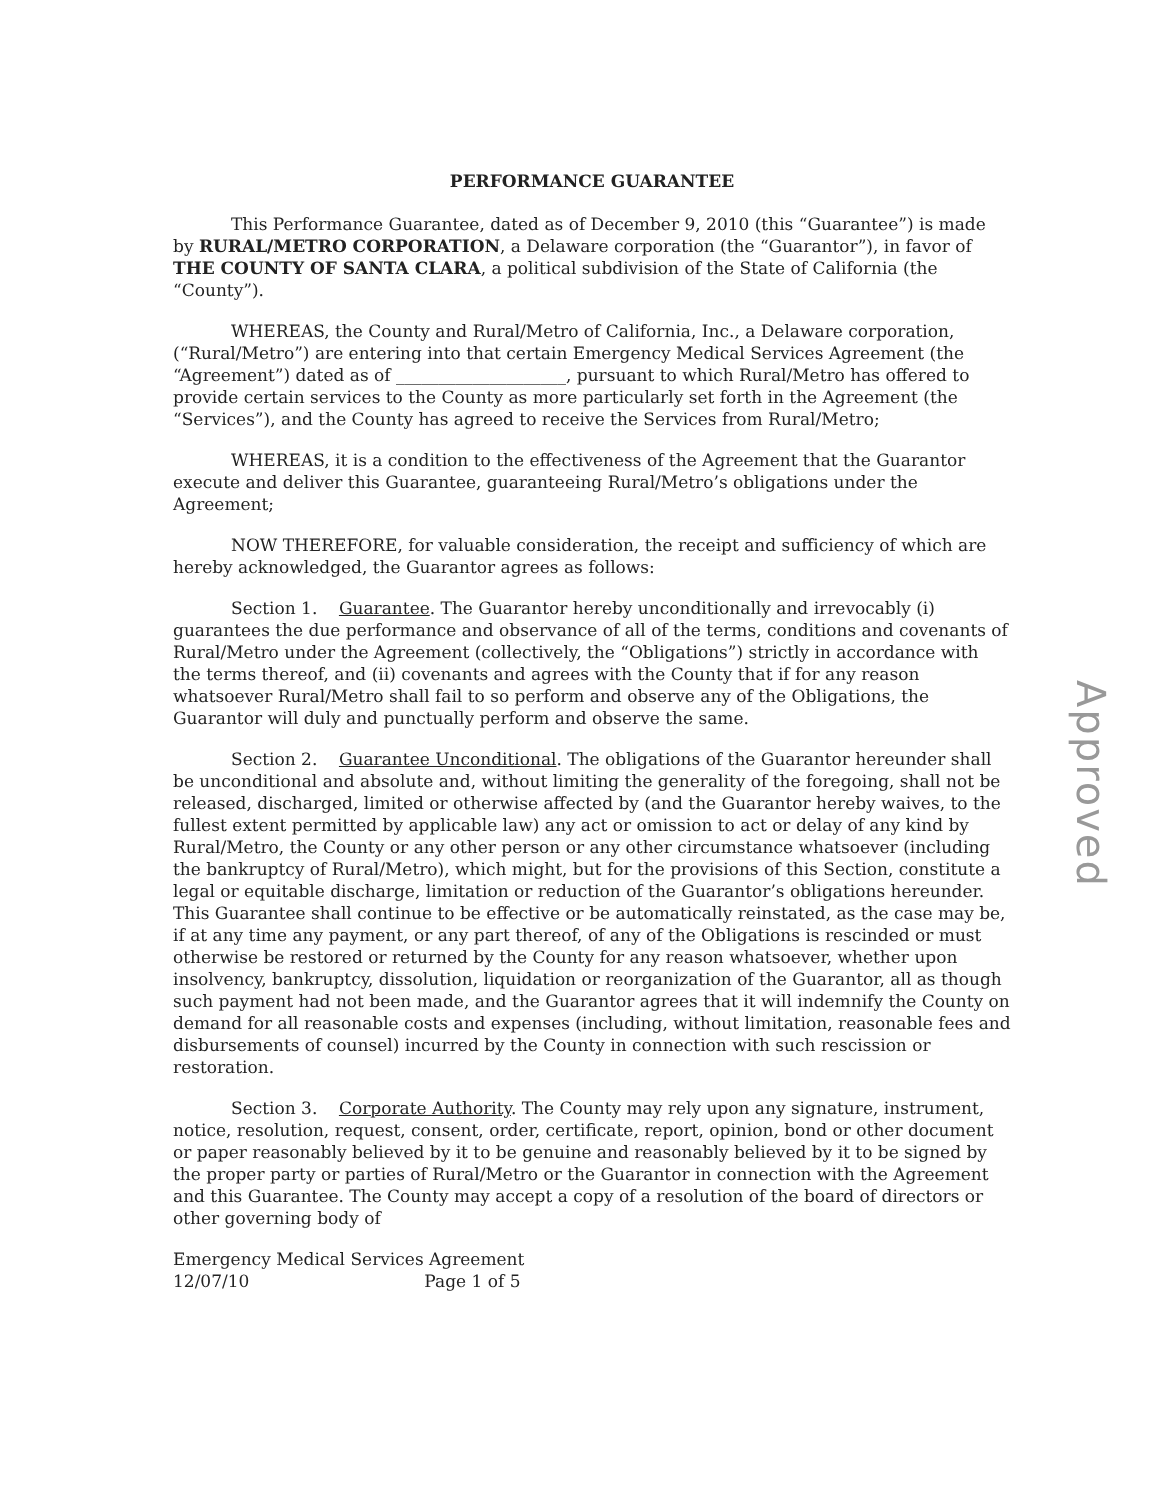PERFORMANCE GUARANTEE
This Performance Guarantee, dated as of December 9, 2010 (this “Guarantee”) is made by RURAL/METRO CORPORATION, a Delaware corporation (the “Guarantor”), in favor of THE COUNTY OF SANTA CLARA, a political subdivision of the State of California (the “County”).
WHEREAS, the County and Rural/Metro of California, Inc., a Delaware corporation, (“Rural/Metro”) are entering into that certain Emergency Medical Services Agreement (the “Agreement”) dated as of ____________________, pursuant to which Rural/Metro has offered to provide certain services to the County as more particularly set forth in the Agreement (the “Services”), and the County has agreed to receive the Services from Rural/Metro;
WHEREAS, it is a condition to the effectiveness of the Agreement that the Guarantor execute and deliver this Guarantee, guaranteeing Rural/Metro’s obligations under the Agreement;
NOW THEREFORE, for valuable consideration, the receipt and sufficiency of which are hereby acknowledged, the Guarantor agrees as follows:
Section 1. Guarantee. The Guarantor hereby unconditionally and irrevocably (i) guarantees the due performance and observance of all of the terms, conditions and covenants of Rural/Metro under the Agreement (collectively, the “Obligations”) strictly in accordance with the terms thereof, and (ii) covenants and agrees with the County that if for any reason whatsoever Rural/Metro shall fail to so perform and observe any of the Obligations, the Guarantor will duly and punctually perform and observe the same.
Section 2. Guarantee Unconditional. The obligations of the Guarantor hereunder shall be unconditional and absolute and, without limiting the generality of the foregoing, shall not be released, discharged, limited or otherwise affected by (and the Guarantor hereby waives, to the fullest extent permitted by applicable law) any act or omission to act or delay of any kind by Rural/Metro, the County or any other person or any other circumstance whatsoever (including the bankruptcy of Rural/Metro), which might, but for the provisions of this Section, constitute a legal or equitable discharge, limitation or reduction of the Guarantor’s obligations hereunder. This Guarantee shall continue to be effective or be automatically reinstated, as the case may be, if at any time any payment, or any part thereof, of any of the Obligations is rescinded or must otherwise be restored or returned by the County for any reason whatsoever, whether upon insolvency, bankruptcy, dissolution, liquidation or reorganization of the Guarantor, all as though such payment had not been made, and the Guarantor agrees that it will indemnify the County on demand for all reasonable costs and expenses (including, without limitation, reasonable fees and disbursements of counsel) incurred by the County in connection with such rescission or restoration.
Section 3. Corporate Authority. The County may rely upon any signature, instrument, notice, resolution, request, consent, order, certificate, report, opinion, bond or other document or paper reasonably believed by it to be genuine and reasonably believed by it to be signed by the proper party or parties of Rural/Metro or the Guarantor in connection with the Agreement and this Guarantee. The County may accept a copy of a resolution of the board of directors or other governing body of
Emergency Medical Services Agreement
12/07/10 Page 1 of 5
Approved